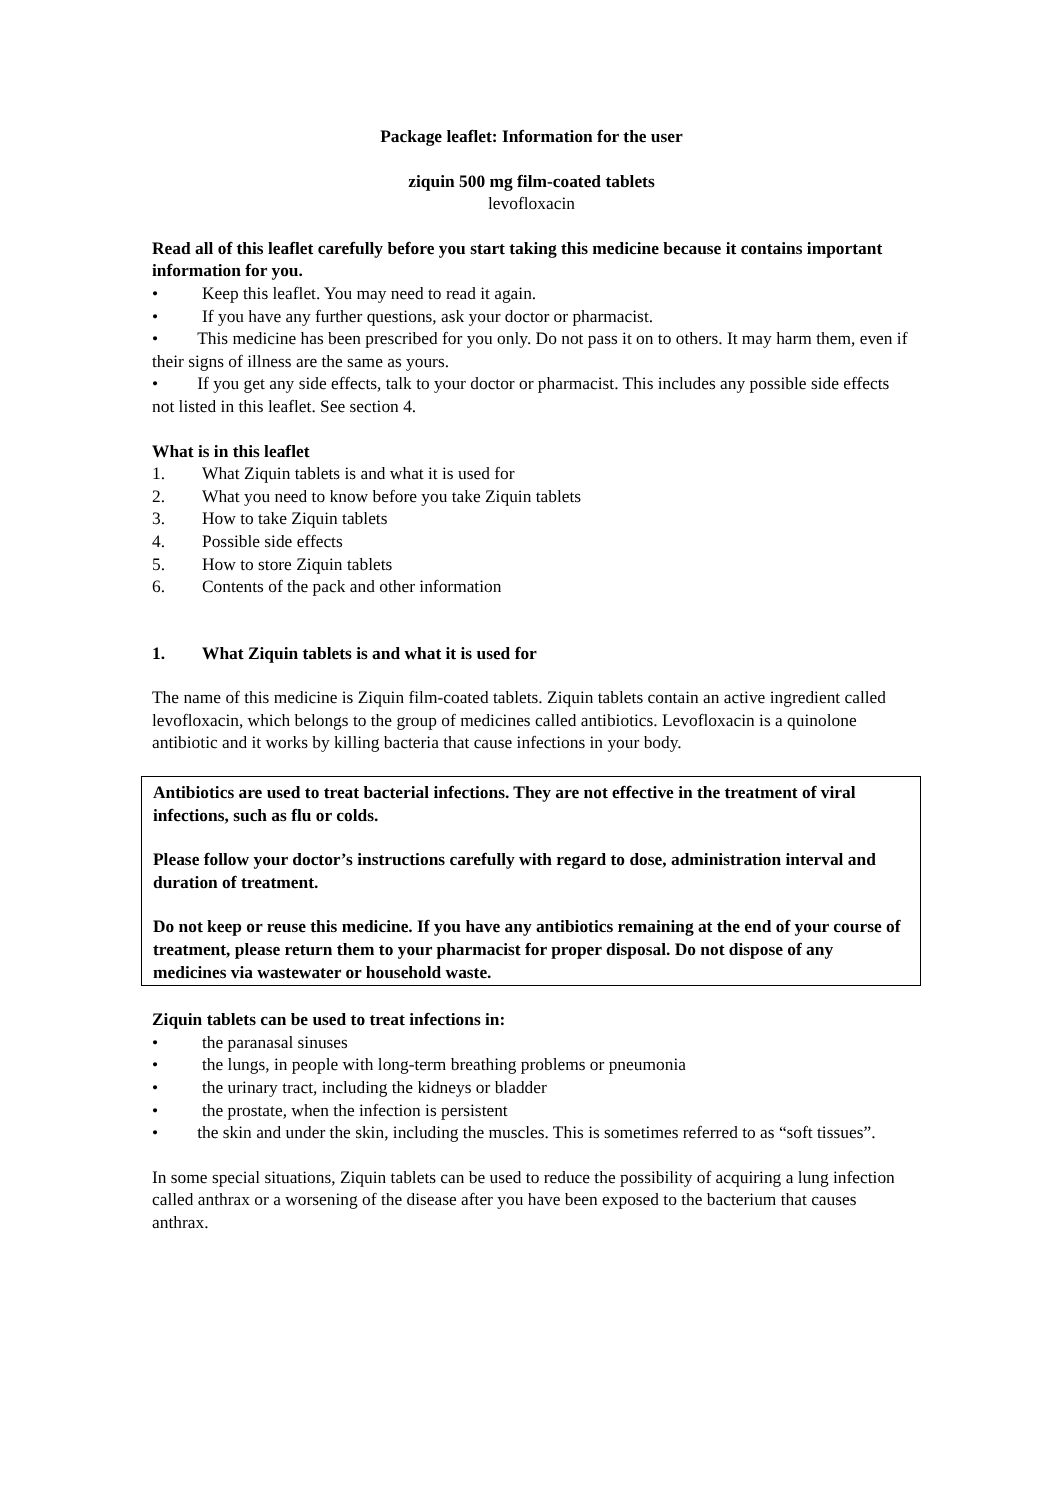Package leaflet: Information for the user
ziquin 500 mg film-coated tablets
levofloxacin
Read all of this leaflet carefully before you start taking this medicine because it contains important information for you.
• Keep this leaflet. You may need to read it again.
• If you have any further questions, ask your doctor or pharmacist.
• This medicine has been prescribed for you only. Do not pass it on to others. It may harm them, even if their signs of illness are the same as yours.
• If you get any side effects, talk to your doctor or pharmacist. This includes any possible side effects not listed in this leaflet. See section 4.
What is in this leaflet
1. What Ziquin tablets is and what it is used for
2. What you need to know before you take Ziquin tablets
3. How to take Ziquin tablets
4. Possible side effects
5. How to store Ziquin tablets
6. Contents of the pack and other information
1. What Ziquin tablets is and what it is used for
The name of this medicine is Ziquin film-coated tablets. Ziquin tablets contain an active ingredient called levofloxacin, which belongs to the group of medicines called antibiotics. Levofloxacin is a quinolone antibiotic and it works by killing bacteria that cause infections in your body.
Antibiotics are used to treat bacterial infections. They are not effective in the treatment of viral infections, such as flu or colds.
Please follow your doctor’s instructions carefully with regard to dose, administration interval and duration of treatment.
Do not keep or reuse this medicine. If you have any antibiotics remaining at the end of your course of treatment, please return them to your pharmacist for proper disposal. Do not dispose of any medicines via wastewater or household waste.
Ziquin tablets can be used to treat infections in:
• the paranasal sinuses
• the lungs, in people with long-term breathing problems or pneumonia
• the urinary tract, including the kidneys or bladder
• the prostate, when the infection is persistent
• the skin and under the skin, including the muscles. This is sometimes referred to as “soft tissues”.
In some special situations, Ziquin tablets can be used to reduce the possibility of acquiring a lung infection called anthrax or a worsening of the disease after you have been exposed to the bacterium that causes anthrax.